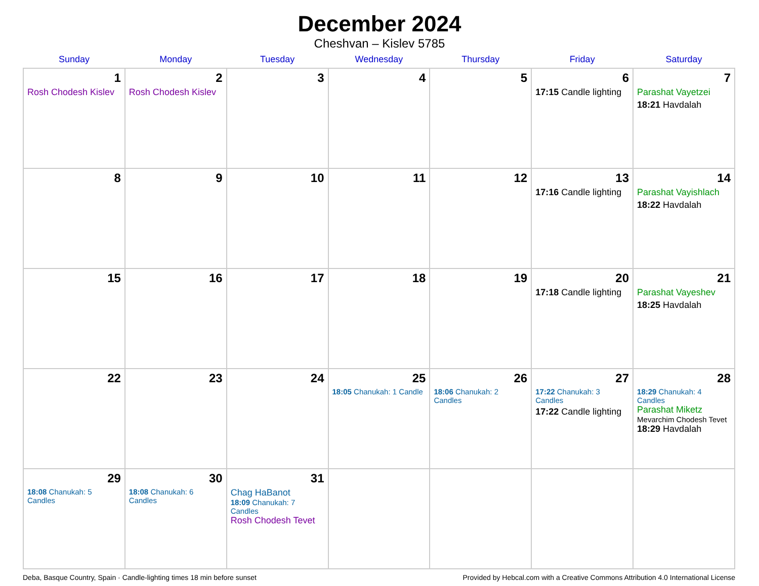December 2024
Cheshvan – Kislev 5785
| Sunday | Monday | Tuesday | Wednesday | Thursday | Friday | Saturday |
| --- | --- | --- | --- | --- | --- | --- |
| 1 Rosh Chodesh Kislev | 2 Rosh Chodesh Kislev | 3 | 4 | 5 | 6 17:15 Candle lighting | 7 Parashat Vayetzei 18:21 Havdalah |
| 8 | 9 | 10 | 11 | 12 | 13 17:16 Candle lighting | 14 Parashat Vayishlach 18:22 Havdalah |
| 15 | 16 | 17 | 18 | 19 | 20 17:18 Candle lighting | 21 Parashat Vayeshev 18:25 Havdalah |
| 22 | 23 | 24 | 25 18:05 Chanukah: 1 Candle | 26 18:06 Chanukah: 2 Candles | 27 17:22 Chanukah: 3 Candles 17:22 Candle lighting | 28 18:29 Chanukah: 4 Candles Parashat Miketz Mevarchim Chodesh Tevet 18:29 Havdalah |
| 29 18:08 Chanukah: 5 Candles | 30 18:08 Chanukah: 6 Candles | 31 Chag HaBanot 18:09 Chanukah: 7 Candles Rosh Chodesh Tevet | | | | |
Deba, Basque Country, Spain · Candle-lighting times 18 min before sunset Provided by Hebcal.com with a Creative Commons Attribution 4.0 International License